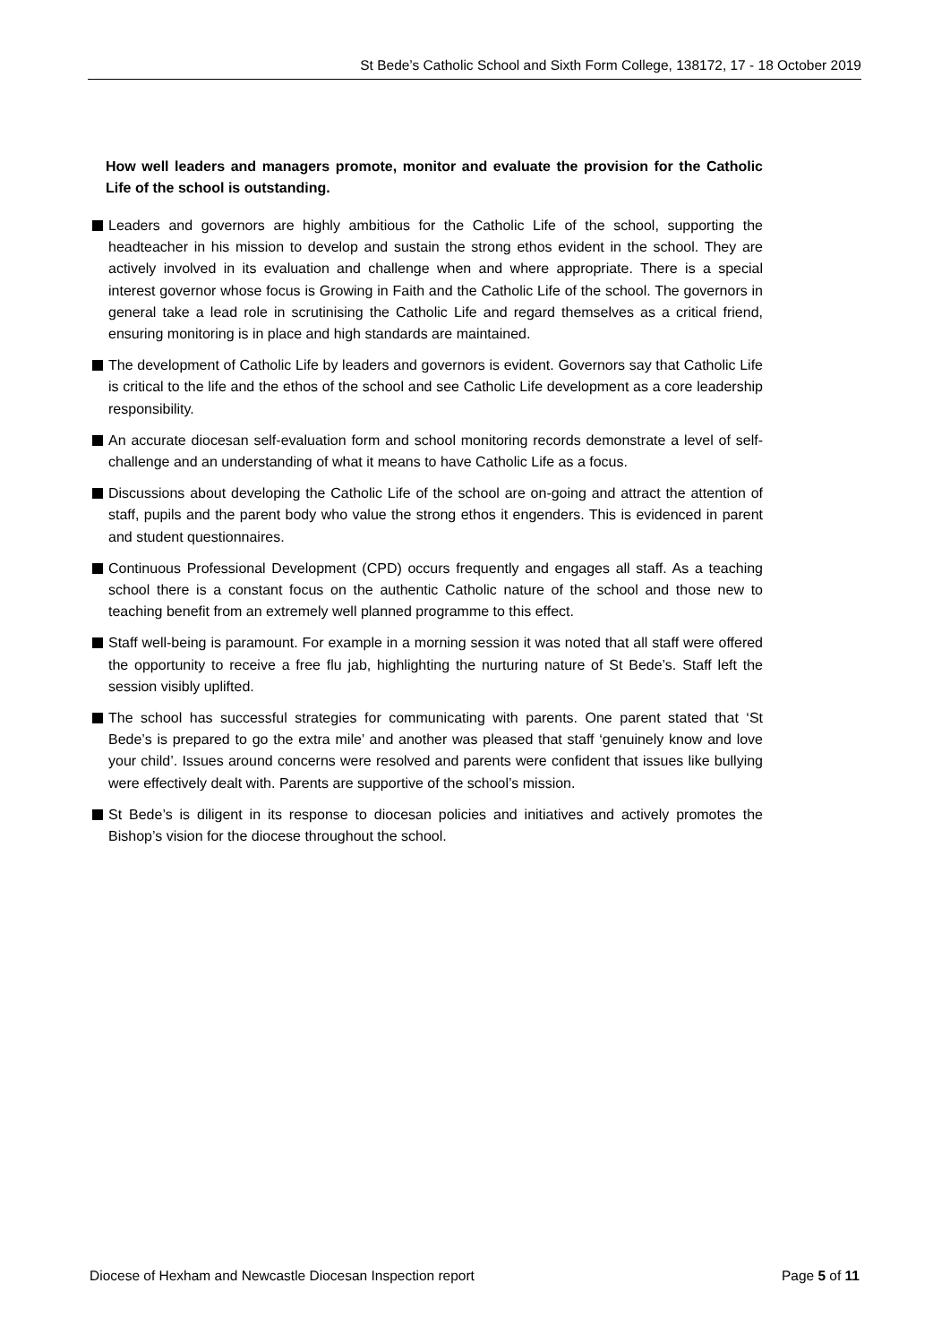St Bede’s Catholic School and Sixth Form College, 138172, 17 - 18 October 2019
How well leaders and managers promote, monitor and evaluate the provision for the Catholic Life of the school is outstanding.
Leaders and governors are highly ambitious for the Catholic Life of the school, supporting the headteacher in his mission to develop and sustain the strong ethos evident in the school. They are actively involved in its evaluation and challenge when and where appropriate. There is a special interest governor whose focus is Growing in Faith and the Catholic Life of the school. The governors in general take a lead role in scrutinising the Catholic Life and regard themselves as a critical friend, ensuring monitoring is in place and high standards are maintained.
The development of Catholic Life by leaders and governors is evident. Governors say that Catholic Life is critical to the life and the ethos of the school and see Catholic Life development as a core leadership responsibility.
An accurate diocesan self-evaluation form and school monitoring records demonstrate a level of self-challenge and an understanding of what it means to have Catholic Life as a focus.
Discussions about developing the Catholic Life of the school are on-going and attract the attention of staff, pupils and the parent body who value the strong ethos it engenders. This is evidenced in parent and student questionnaires.
Continuous Professional Development (CPD) occurs frequently and engages all staff. As a teaching school there is a constant focus on the authentic Catholic nature of the school and those new to teaching benefit from an extremely well planned programme to this effect.
Staff well-being is paramount. For example in a morning session it was noted that all staff were offered the opportunity to receive a free flu jab, highlighting the nurturing nature of St Bede’s. Staff left the session visibly uplifted.
The school has successful strategies for communicating with parents. One parent stated that ‘St Bede’s is prepared to go the extra mile’ and another was pleased that staff ‘genuinely know and love your child’. Issues around concerns were resolved and parents were confident that issues like bullying were effectively dealt with. Parents are supportive of the school’s mission.
St Bede’s is diligent in its response to diocesan policies and initiatives and actively promotes the Bishop’s vision for the diocese throughout the school.
Diocese of Hexham and Newcastle Diocesan Inspection report Page 5 of 11